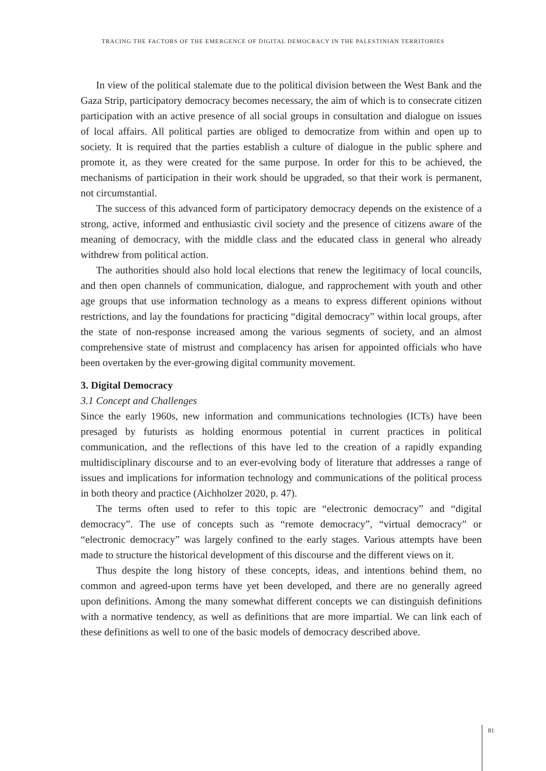TRACING THE FACTORS OF THE EMERGENCE OF DIGITAL DEMOCRACY IN THE PALESTINIAN TERRITORIES
In view of the political stalemate due to the political division between the West Bank and the Gaza Strip, participatory democracy becomes necessary, the aim of which is to consecrate citizen participation with an active presence of all social groups in consultation and dialogue on issues of local affairs. All political parties are obliged to democratize from within and open up to society. It is required that the parties establish a culture of dialogue in the public sphere and promote it, as they were created for the same purpose. In order for this to be achieved, the mechanisms of participation in their work should be upgraded, so that their work is permanent, not circumstantial.
The success of this advanced form of participatory democracy depends on the existence of a strong, active, informed and enthusiastic civil society and the presence of citizens aware of the meaning of democracy, with the middle class and the educated class in general who already withdrew from political action.
The authorities should also hold local elections that renew the legitimacy of local councils, and then open channels of communication, dialogue, and rapprochement with youth and other age groups that use information technology as a means to express different opinions without restrictions, and lay the foundations for practicing “digital democracy” within local groups, after the state of non-response increased among the various segments of society, and an almost comprehensive state of mistrust and complacency has arisen for appointed officials who have been overtaken by the ever-growing digital community movement.
3. Digital Democracy
3.1 Concept and Challenges
Since the early 1960s, new information and communications technologies (ICTs) have been presaged by futurists as holding enormous potential in current practices in political communication, and the reflections of this have led to the creation of a rapidly expanding multidisciplinary discourse and to an ever-evolving body of literature that addresses a range of issues and implications for information technology and communications of the political process in both theory and practice (Aichholzer 2020, p. 47).
The terms often used to refer to this topic are “electronic democracy” and “digital democracy”. The use of concepts such as “remote democracy”, “virtual democracy” or “electronic democracy” was largely confined to the early stages. Various attempts have been made to structure the historical development of this discourse and the different views on it.
Thus despite the long history of these concepts, ideas, and intentions behind them, no common and agreed-upon terms have yet been developed, and there are no generally agreed upon definitions. Among the many somewhat different concepts we can distinguish definitions with a normative tendency, as well as definitions that are more impartial. We can link each of these definitions as well to one of the basic models of democracy described above.
81